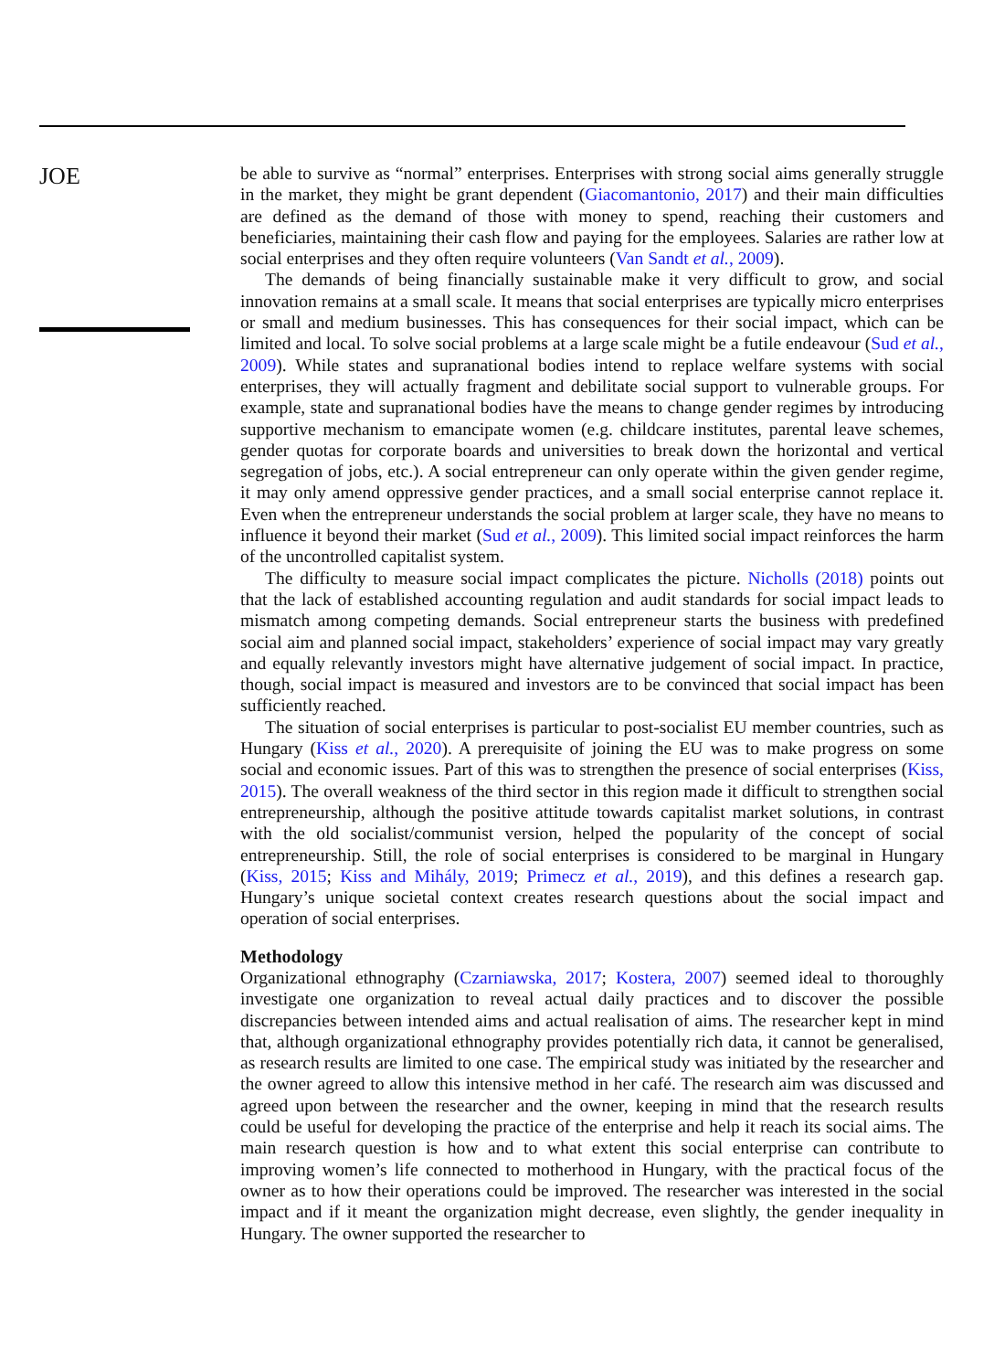JOE
be able to survive as “normal” enterprises. Enterprises with strong social aims generally struggle in the market, they might be grant dependent (Giacomantonio, 2017) and their main difficulties are defined as the demand of those with money to spend, reaching their customers and beneficiaries, maintaining their cash flow and paying for the employees. Salaries are rather low at social enterprises and they often require volunteers (Van Sandt et al., 2009).
The demands of being financially sustainable make it very difficult to grow, and social innovation remains at a small scale. It means that social enterprises are typically micro enterprises or small and medium businesses. This has consequences for their social impact, which can be limited and local. To solve social problems at a large scale might be a futile endeavour (Sud et al., 2009). While states and supranational bodies intend to replace welfare systems with social enterprises, they will actually fragment and debilitate social support to vulnerable groups. For example, state and supranational bodies have the means to change gender regimes by introducing supportive mechanism to emancipate women (e.g. childcare institutes, parental leave schemes, gender quotas for corporate boards and universities to break down the horizontal and vertical segregation of jobs, etc.). A social entrepreneur can only operate within the given gender regime, it may only amend oppressive gender practices, and a small social enterprise cannot replace it. Even when the entrepreneur understands the social problem at larger scale, they have no means to influence it beyond their market (Sud et al., 2009). This limited social impact reinforces the harm of the uncontrolled capitalist system.
The difficulty to measure social impact complicates the picture. Nicholls (2018) points out that the lack of established accounting regulation and audit standards for social impact leads to mismatch among competing demands. Social entrepreneur starts the business with predefined social aim and planned social impact, stakeholders’ experience of social impact may vary greatly and equally relevantly investors might have alternative judgement of social impact. In practice, though, social impact is measured and investors are to be convinced that social impact has been sufficiently reached.
The situation of social enterprises is particular to post-socialist EU member countries, such as Hungary (Kiss et al., 2020). A prerequisite of joining the EU was to make progress on some social and economic issues. Part of this was to strengthen the presence of social enterprises (Kiss, 2015). The overall weakness of the third sector in this region made it difficult to strengthen social entrepreneurship, although the positive attitude towards capitalist market solutions, in contrast with the old socialist/communist version, helped the popularity of the concept of social entrepreneurship. Still, the role of social enterprises is considered to be marginal in Hungary (Kiss, 2015; Kiss and Mihály, 2019; Primecz et al., 2019), and this defines a research gap. Hungary’s unique societal context creates research questions about the social impact and operation of social enterprises.
Methodology
Organizational ethnography (Czarniawska, 2017; Kostera, 2007) seemed ideal to thoroughly investigate one organization to reveal actual daily practices and to discover the possible discrepancies between intended aims and actual realisation of aims. The researcher kept in mind that, although organizational ethnography provides potentially rich data, it cannot be generalised, as research results are limited to one case. The empirical study was initiated by the researcher and the owner agreed to allow this intensive method in her café. The research aim was discussed and agreed upon between the researcher and the owner, keeping in mind that the research results could be useful for developing the practice of the enterprise and help it reach its social aims. The main research question is how and to what extent this social enterprise can contribute to improving women’s life connected to motherhood in Hungary, with the practical focus of the owner as to how their operations could be improved. The researcher was interested in the social impact and if it meant the organization might decrease, even slightly, the gender inequality in Hungary. The owner supported the researcher to